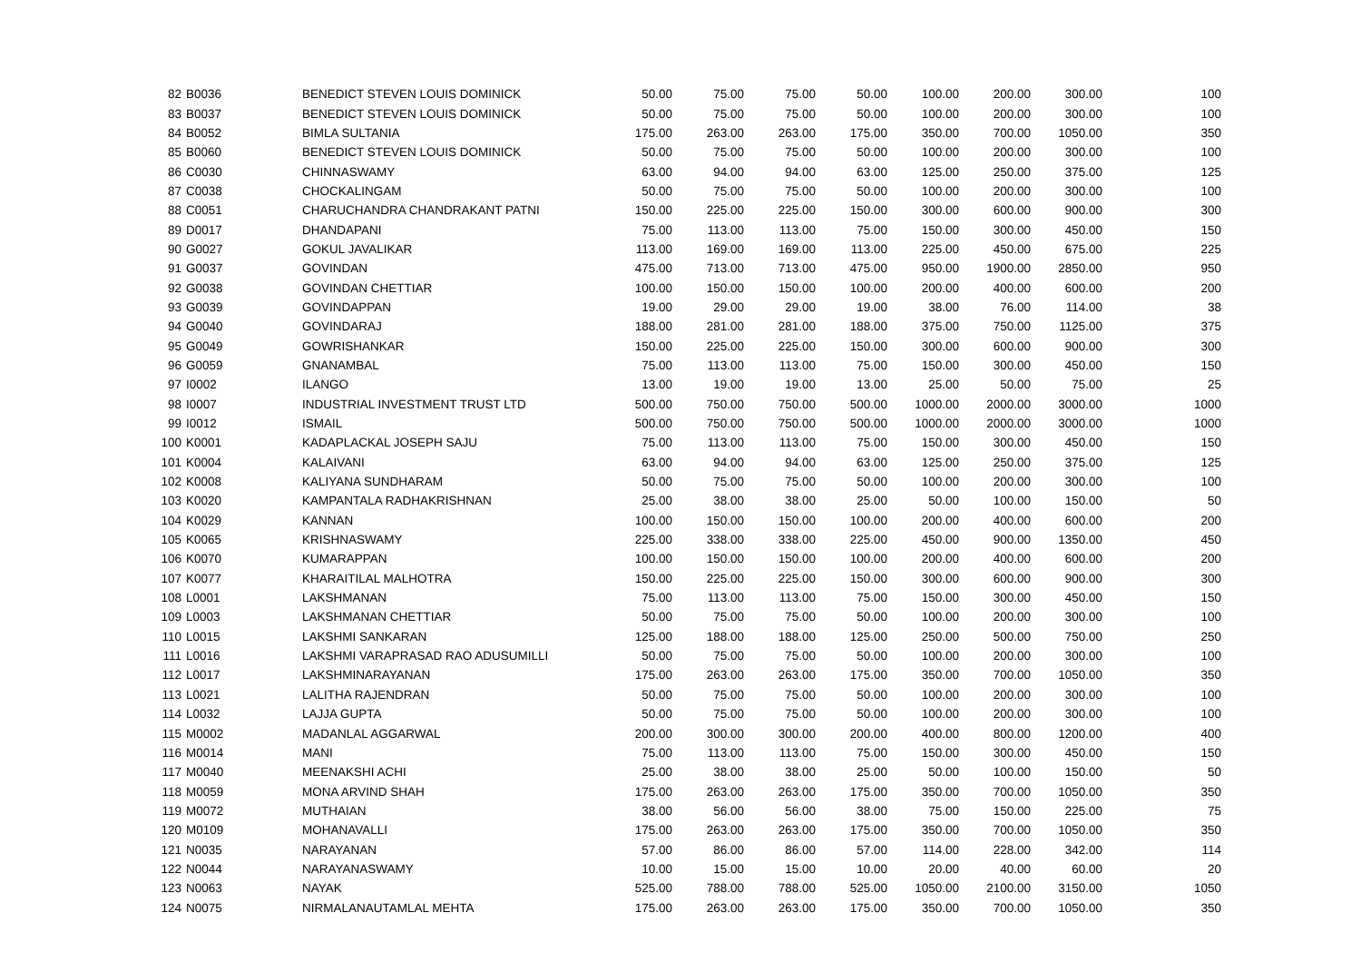| 82 | B0036 | BENEDICT STEVEN LOUIS DOMINICK | 50.00 | 75.00 | 75.00 | 50.00 | 100.00 | 200.00 | 300.00 | 100 |
| 83 | B0037 | BENEDICT STEVEN LOUIS DOMINICK | 50.00 | 75.00 | 75.00 | 50.00 | 100.00 | 200.00 | 300.00 | 100 |
| 84 | B0052 | BIMLA SULTANIA | 175.00 | 263.00 | 263.00 | 175.00 | 350.00 | 700.00 | 1050.00 | 350 |
| 85 | B0060 | BENEDICT STEVEN LOUIS DOMINICK | 50.00 | 75.00 | 75.00 | 50.00 | 100.00 | 200.00 | 300.00 | 100 |
| 86 | C0030 | CHINNASWAMY | 63.00 | 94.00 | 94.00 | 63.00 | 125.00 | 250.00 | 375.00 | 125 |
| 87 | C0038 | CHOCKALINGAM | 50.00 | 75.00 | 75.00 | 50.00 | 100.00 | 200.00 | 300.00 | 100 |
| 88 | C0051 | CHARUCHANDRA CHANDRAKANT PATNI | 150.00 | 225.00 | 225.00 | 150.00 | 300.00 | 600.00 | 900.00 | 300 |
| 89 | D0017 | DHANDAPANI | 75.00 | 113.00 | 113.00 | 75.00 | 150.00 | 300.00 | 450.00 | 150 |
| 90 | G0027 | GOKUL JAVALIKAR | 113.00 | 169.00 | 169.00 | 113.00 | 225.00 | 450.00 | 675.00 | 225 |
| 91 | G0037 | GOVINDAN | 475.00 | 713.00 | 713.00 | 475.00 | 950.00 | 1900.00 | 2850.00 | 950 |
| 92 | G0038 | GOVINDAN CHETTIAR | 100.00 | 150.00 | 150.00 | 100.00 | 200.00 | 400.00 | 600.00 | 200 |
| 93 | G0039 | GOVINDAPPAN | 19.00 | 29.00 | 29.00 | 19.00 | 38.00 | 76.00 | 114.00 | 38 |
| 94 | G0040 | GOVINDARAJ | 188.00 | 281.00 | 281.00 | 188.00 | 375.00 | 750.00 | 1125.00 | 375 |
| 95 | G0049 | GOWRISHANKAR | 150.00 | 225.00 | 225.00 | 150.00 | 300.00 | 600.00 | 900.00 | 300 |
| 96 | G0059 | GNANAMBAL | 75.00 | 113.00 | 113.00 | 75.00 | 150.00 | 300.00 | 450.00 | 150 |
| 97 | I0002 | ILANGO | 13.00 | 19.00 | 19.00 | 13.00 | 25.00 | 50.00 | 75.00 | 25 |
| 98 | I0007 | INDUSTRIAL INVESTMENT TRUST LTD | 500.00 | 750.00 | 750.00 | 500.00 | 1000.00 | 2000.00 | 3000.00 | 1000 |
| 99 | I0012 | ISMAIL | 500.00 | 750.00 | 750.00 | 500.00 | 1000.00 | 2000.00 | 3000.00 | 1000 |
| 100 | K0001 | KADAPLACKAL JOSEPH SAJU | 75.00 | 113.00 | 113.00 | 75.00 | 150.00 | 300.00 | 450.00 | 150 |
| 101 | K0004 | KALAIVANI | 63.00 | 94.00 | 94.00 | 63.00 | 125.00 | 250.00 | 375.00 | 125 |
| 102 | K0008 | KALIYANA SUNDHARAM | 50.00 | 75.00 | 75.00 | 50.00 | 100.00 | 200.00 | 300.00 | 100 |
| 103 | K0020 | KAMPANTALA RADHAKRISHNAN | 25.00 | 38.00 | 38.00 | 25.00 | 50.00 | 100.00 | 150.00 | 50 |
| 104 | K0029 | KANNAN | 100.00 | 150.00 | 150.00 | 100.00 | 200.00 | 400.00 | 600.00 | 200 |
| 105 | K0065 | KRISHNASWAMY | 225.00 | 338.00 | 338.00 | 225.00 | 450.00 | 900.00 | 1350.00 | 450 |
| 106 | K0070 | KUMARAPPAN | 100.00 | 150.00 | 150.00 | 100.00 | 200.00 | 400.00 | 600.00 | 200 |
| 107 | K0077 | KHARAITILAL MALHOTRA | 150.00 | 225.00 | 225.00 | 150.00 | 300.00 | 600.00 | 900.00 | 300 |
| 108 | L0001 | LAKSHMANAN | 75.00 | 113.00 | 113.00 | 75.00 | 150.00 | 300.00 | 450.00 | 150 |
| 109 | L0003 | LAKSHMANAN CHETTIAR | 50.00 | 75.00 | 75.00 | 50.00 | 100.00 | 200.00 | 300.00 | 100 |
| 110 | L0015 | LAKSHMI SANKARAN | 125.00 | 188.00 | 188.00 | 125.00 | 250.00 | 500.00 | 750.00 | 250 |
| 111 | L0016 | LAKSHMI VARAPRASAD RAO ADUSUMILLI | 50.00 | 75.00 | 75.00 | 50.00 | 100.00 | 200.00 | 300.00 | 100 |
| 112 | L0017 | LAKSHMINARAYANAN | 175.00 | 263.00 | 263.00 | 175.00 | 350.00 | 700.00 | 1050.00 | 350 |
| 113 | L0021 | LALITHA RAJENDRAN | 50.00 | 75.00 | 75.00 | 50.00 | 100.00 | 200.00 | 300.00 | 100 |
| 114 | L0032 | LAJJA GUPTA | 50.00 | 75.00 | 75.00 | 50.00 | 100.00 | 200.00 | 300.00 | 100 |
| 115 | M0002 | MADANLAL AGGARWAL | 200.00 | 300.00 | 300.00 | 200.00 | 400.00 | 800.00 | 1200.00 | 400 |
| 116 | M0014 | MANI | 75.00 | 113.00 | 113.00 | 75.00 | 150.00 | 300.00 | 450.00 | 150 |
| 117 | M0040 | MEENAKSHI ACHI | 25.00 | 38.00 | 38.00 | 25.00 | 50.00 | 100.00 | 150.00 | 50 |
| 118 | M0059 | MONA ARVIND SHAH | 175.00 | 263.00 | 263.00 | 175.00 | 350.00 | 700.00 | 1050.00 | 350 |
| 119 | M0072 | MUTHAIAN | 38.00 | 56.00 | 56.00 | 38.00 | 75.00 | 150.00 | 225.00 | 75 |
| 120 | M0109 | MOHANAVALLI | 175.00 | 263.00 | 263.00 | 175.00 | 350.00 | 700.00 | 1050.00 | 350 |
| 121 | N0035 | NARAYANAN | 57.00 | 86.00 | 86.00 | 57.00 | 114.00 | 228.00 | 342.00 | 114 |
| 122 | N0044 | NARAYANASWAMY | 10.00 | 15.00 | 15.00 | 10.00 | 20.00 | 40.00 | 60.00 | 20 |
| 123 | N0063 | NAYAK | 525.00 | 788.00 | 788.00 | 525.00 | 1050.00 | 2100.00 | 3150.00 | 1050 |
| 124 | N0075 | NIRMALANAUTAMLAL MEHTA | 175.00 | 263.00 | 263.00 | 175.00 | 350.00 | 700.00 | 1050.00 | 350 |